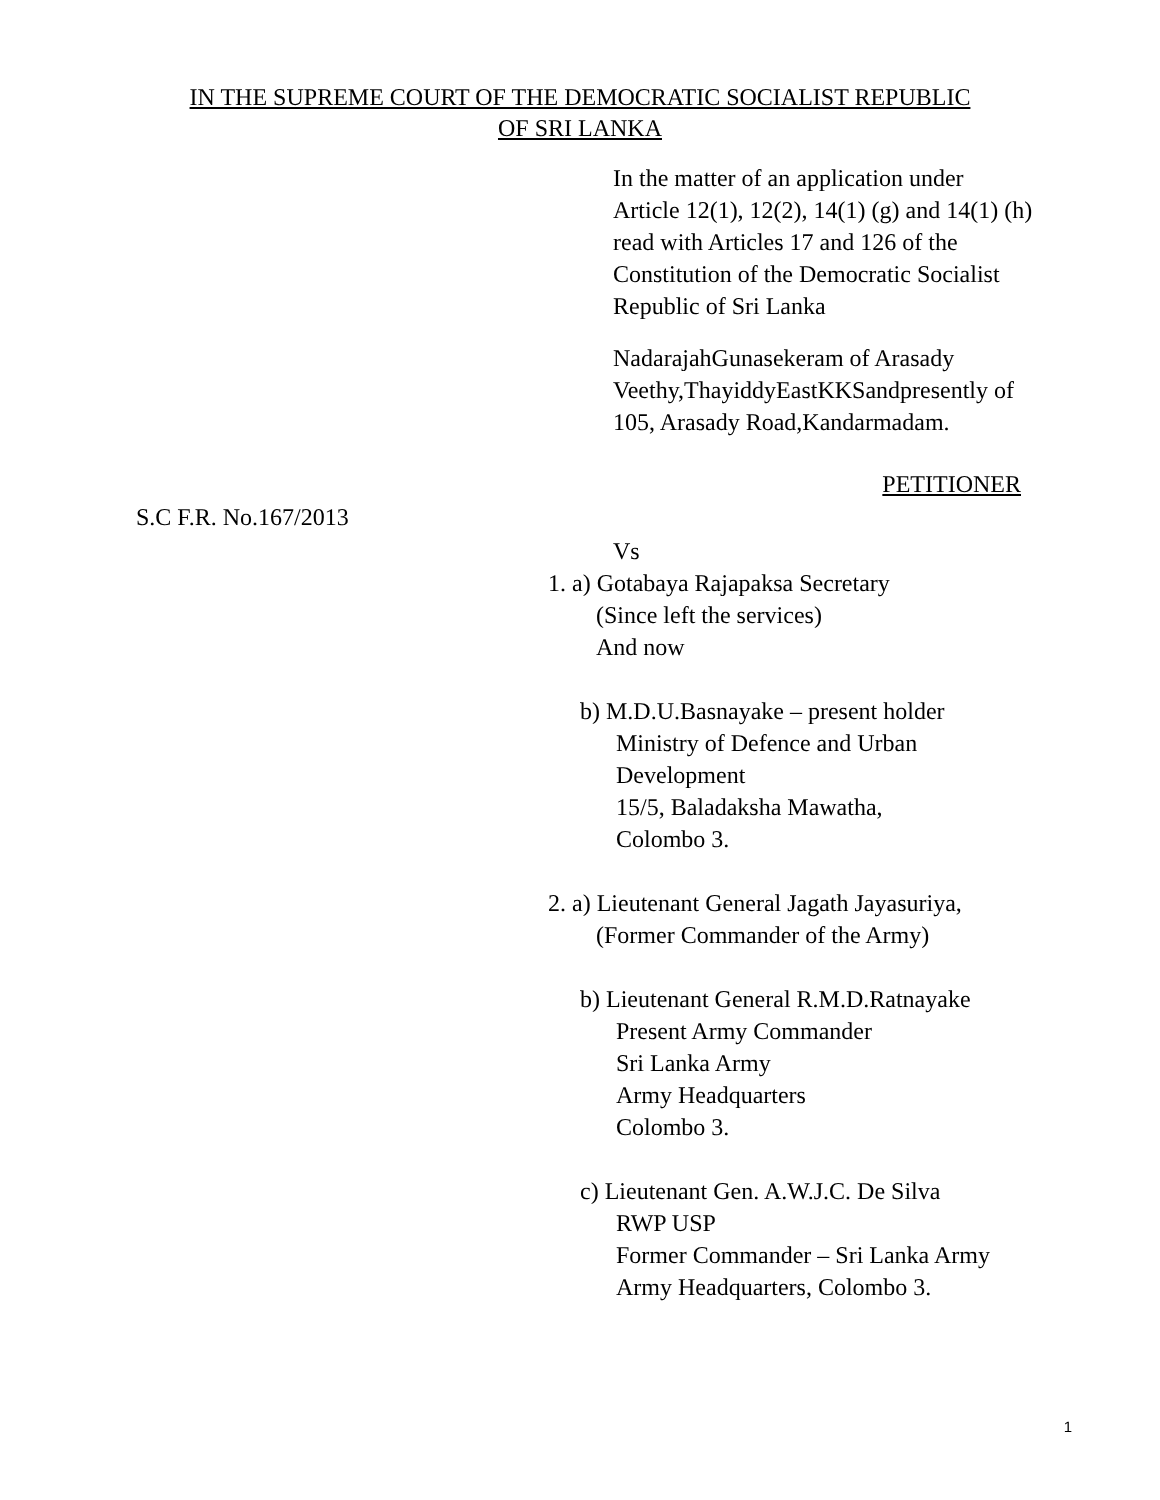IN THE SUPREME COURT OF THE DEMOCRATIC SOCIALIST REPUBLIC
OF SRI LANKA
In the matter of an application under Article 12(1), 12(2), 14(1) (g) and 14(1) (h) read with Articles 17 and 126 of the Constitution of the Democratic Socialist Republic of Sri Lanka
NadarajahGunasekeram of Arasady Veethy,ThayiddyEastKKSandpresently of 105, Arasady Road,Kandarmadam.
PETITIONER
S.C F.R. No.167/2013
Vs
1. a) Gotabaya Rajapaksa Secretary
(Since left the services)
And now
b) M.D.U.Basnayake – present holder
Ministry of Defence and Urban
Development
15/5, Baladaksha Mawatha,
Colombo 3.
2. a) Lieutenant General Jagath Jayasuriya,
(Former Commander of the Army)
b) Lieutenant General R.M.D.Ratnayake
Present Army Commander
Sri Lanka Army
Army Headquarters
Colombo 3.
c) Lieutenant Gen. A.W.J.C. De Silva
RWP USP
Former Commander – Sri Lanka Army
Army Headquarters, Colombo 3.
1